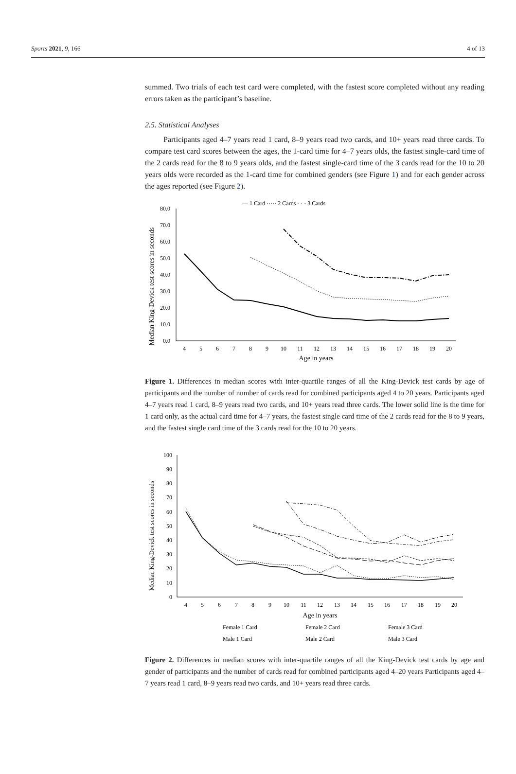Sports 2021, 9, 166 4 of 13
summed. Two trials of each test card were completed, with the fastest score completed without any reading errors taken as the participant’s baseline.
2.5. Statistical Analyses
Participants aged 4–7 years read 1 card, 8–9 years read two cards, and 10+ years read three cards. To compare test card scores between the ages, the 1-card time for 4–7 years olds, the fastest single-card time of the 2 cards read for the 8 to 9 years olds, and the fastest single-card time of the 3 cards read for the 10 to 20 years olds were recorded as the 1-card time for combined genders (see Figure 1) and for each gender across the ages reported (see Figure 2).
— 1 Card ····· 2 Cards - · - 3 Cards
Median King-Devick test scores in seconds
80.0
70.0
60.0
50.0
40.0
30.0
20.0
10.0
0.0
4
5
6
7
8
9
10
11
12
13
14
15
16
17
18
19
20
Age in years
Figure 1. Differences in median scores with inter-quartile ranges of all the King-Devick test cards by age of participants and the number of number of cards read for combined participants aged 4 to 20 years. Participants aged 4–7 years read 1 card, 8–9 years read two cards, and 10+ years read three cards. The lower solid line is the time for 1 card only, as the actual card time for 4–7 years, the fastest single card time of the 2 cards read for the 8 to 9 years, and the fastest single card time of the 3 cards read for the 10 to 20 years.
Median King-Devick test scores in seconds
100
90
80
70
60
50
40
30
20
10
0
4
5
6
7
8
9
10
11
12
13
14
15
16
17
18
19
20
Age in years
Female 1 Card
Female 2 Card
Female 3 Card
Male 1 Card
Male 2 Card
Male 3 Card
Figure 2. Differences in median scores with inter-quartile ranges of all the King-Devick test cards by age and gender of participants and the number of cards read for combined participants aged 4–20 years Participants aged 4–7 years read 1 card, 8–9 years read two cards, and 10+ years read three cards.